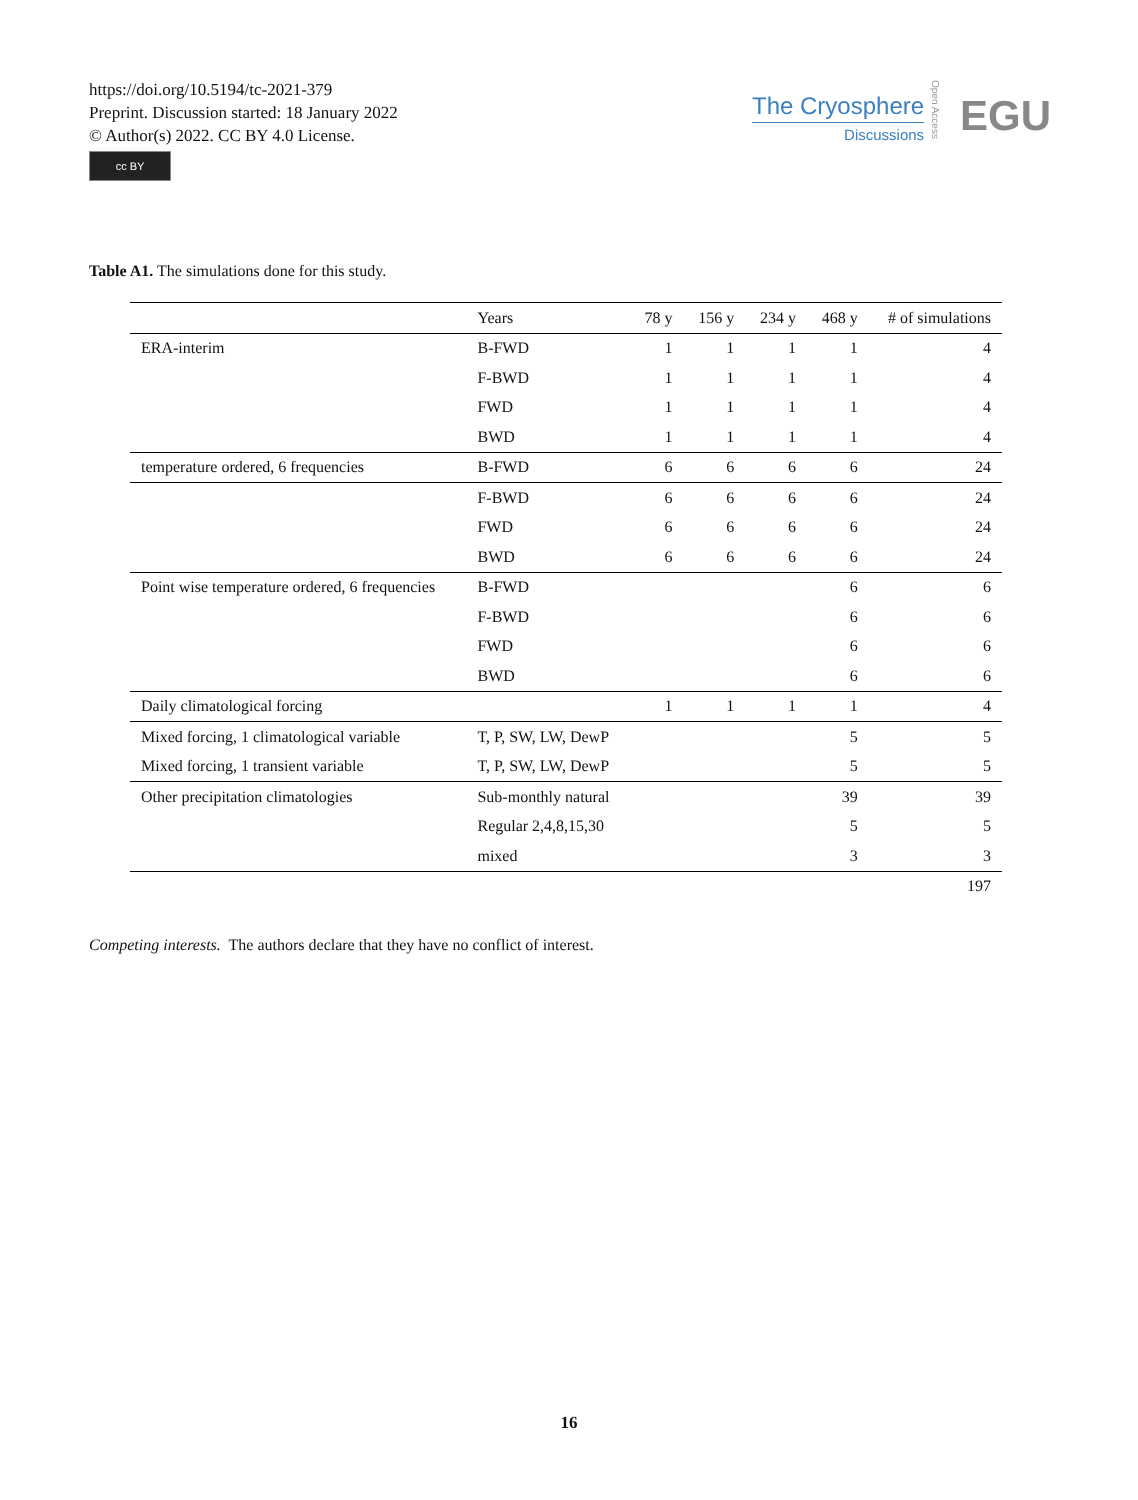https://doi.org/10.5194/tc-2021-379
Preprint. Discussion started: 18 January 2022
© Author(s) 2022. CC BY 4.0 License.
cc BY
The Cryosphere
Discussions
Open Access
EGU
Table A1. The simulations done for this study.
| | Years | 78 y | 156 y | 234 y | 468 y | # of simulations |
| --- | --- | --- | --- | --- | --- | --- |
| ERA-interim | B-FWD | 1 | 1 | 1 | 1 | 4 |
| | F-BWD | 1 | 1 | 1 | 1 | 4 |
| | FWD | 1 | 1 | 1 | 1 | 4 |
| | BWD | 1 | 1 | 1 | 1 | 4 |
| temperature ordered, 6 frequencies | B-FWD | 6 | 6 | 6 | 6 | 24 |
| | F-BWD | 6 | 6 | 6 | 6 | 24 |
| | FWD | 6 | 6 | 6 | 6 | 24 |
| | BWD | 6 | 6 | 6 | 6 | 24 |
| Point wise temperature ordered, 6 frequencies | B-FWD | | | | 6 | 6 |
| | F-BWD | | | | 6 | 6 |
| | FWD | | | | 6 | 6 |
| | BWD | | | | 6 | 6 |
| Daily climatological forcing | | 1 | 1 | 1 | 1 | 4 |
| Mixed forcing, 1 climatological variable | T, P, SW, LW, DewP | | | | 5 | 5 |
| Mixed forcing, 1 transient variable | T, P, SW, LW, DewP | | | | 5 | 5 |
| Other precipitation climatologies | Sub-monthly natural | | | | 39 | 39 |
| | Regular 2,4,8,15,30 | | | | 5 | 5 |
| | mixed | | | | 3 | 3 |
| | | | | | | 197 |
Competing interests. The authors declare that they have no conflict of interest.
16